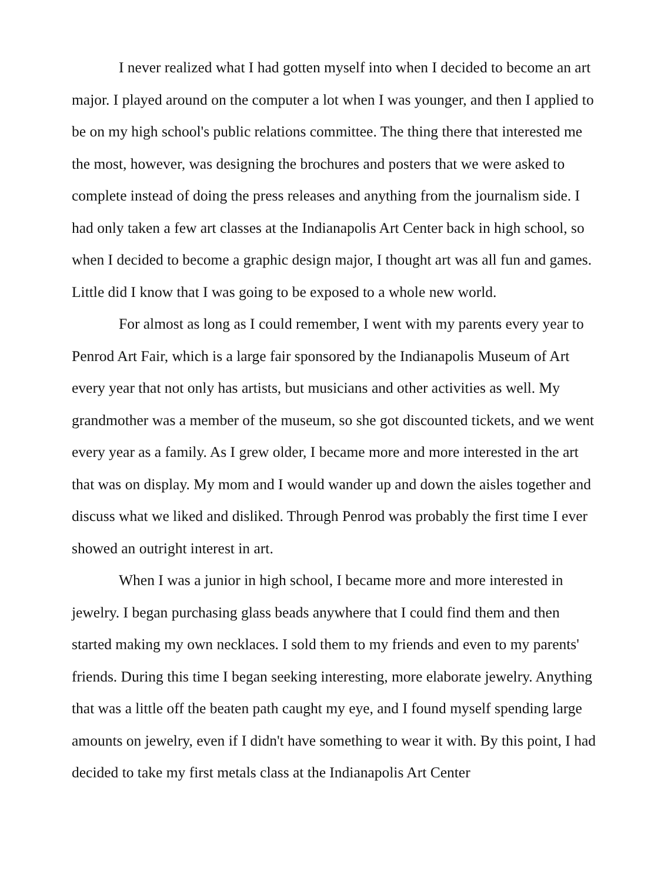I never realized what I had gotten myself into when I decided to become an art major. I played around on the computer a lot when I was younger, and then I applied to be on my high school's public relations committee. The thing there that interested me the most, however, was designing the brochures and posters that we were asked to complete instead of doing the press releases and anything from the journalism side. I had only taken a few art classes at the Indianapolis Art Center back in high school, so when I decided to become a graphic design major, I thought art was all fun and games. Little did I know that I was going to be exposed to a whole new world.
For almost as long as I could remember, I went with my parents every year to Penrod Art Fair, which is a large fair sponsored by the Indianapolis Museum of Art every year that not only has artists, but musicians and other activities as well. My grandmother was a member of the museum, so she got discounted tickets, and we went every year as a family. As I grew older, I became more and more interested in the art that was on display. My mom and I would wander up and down the aisles together and discuss what we liked and disliked. Through Penrod was probably the first time I ever showed an outright interest in art.
When I was a junior in high school, I became more and more interested in jewelry. I began purchasing glass beads anywhere that I could find them and then started making my own necklaces. I sold them to my friends and even to my parents' friends. During this time I began seeking interesting, more elaborate jewelry. Anything that was a little off the beaten path caught my eye, and I found myself spending large amounts on jewelry, even if I didn't have something to wear it with. By this point, I had decided to take my first metals class at the Indianapolis Art Center